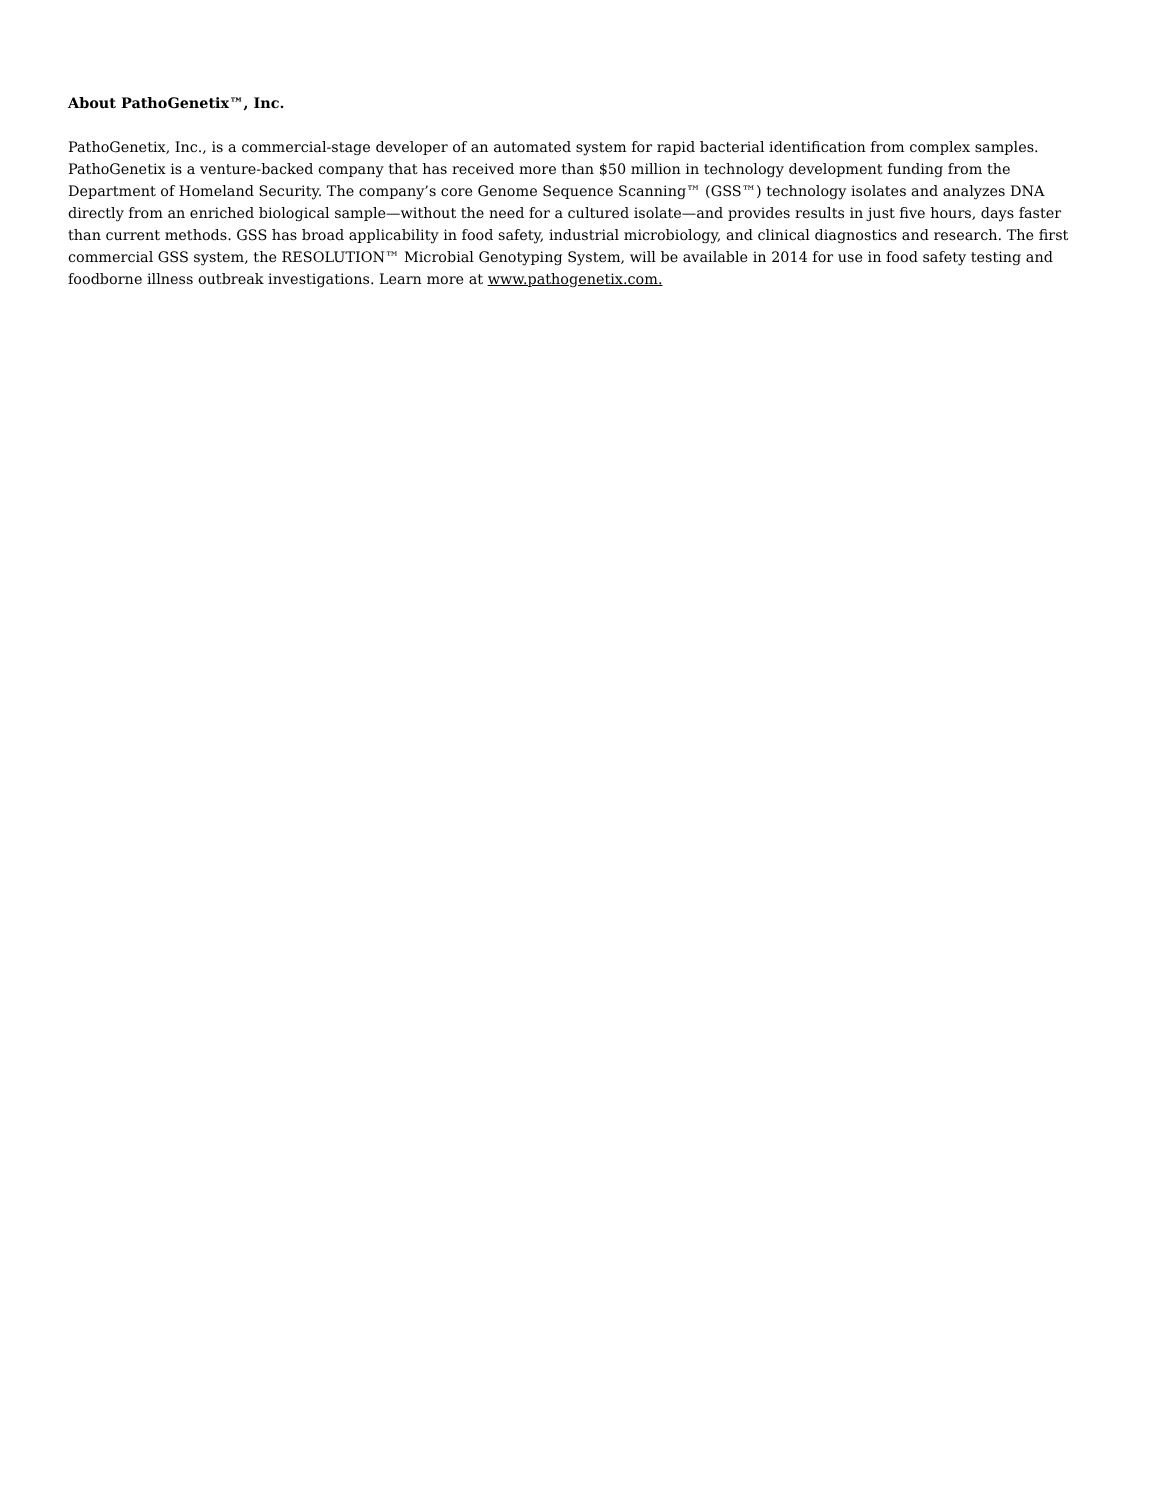About PathoGenetix™, Inc.
PathoGenetix, Inc., is a commercial-stage developer of an automated system for rapid bacterial identification from complex samples. PathoGenetix is a venture-backed company that has received more than $50 million in technology development funding from the Department of Homeland Security. The company’s core Genome Sequence Scanning™ (GSS™) technology isolates and analyzes DNA directly from an enriched biological sample—without the need for a cultured isolate—and provides results in just five hours, days faster than current methods. GSS has broad applicability in food safety, industrial microbiology, and clinical diagnostics and research. The first commercial GSS system, the RESOLUTION™ Microbial Genotyping System, will be available in 2014 for use in food safety testing and foodborne illness outbreak investigations. Learn more at www.pathogenetix.com.